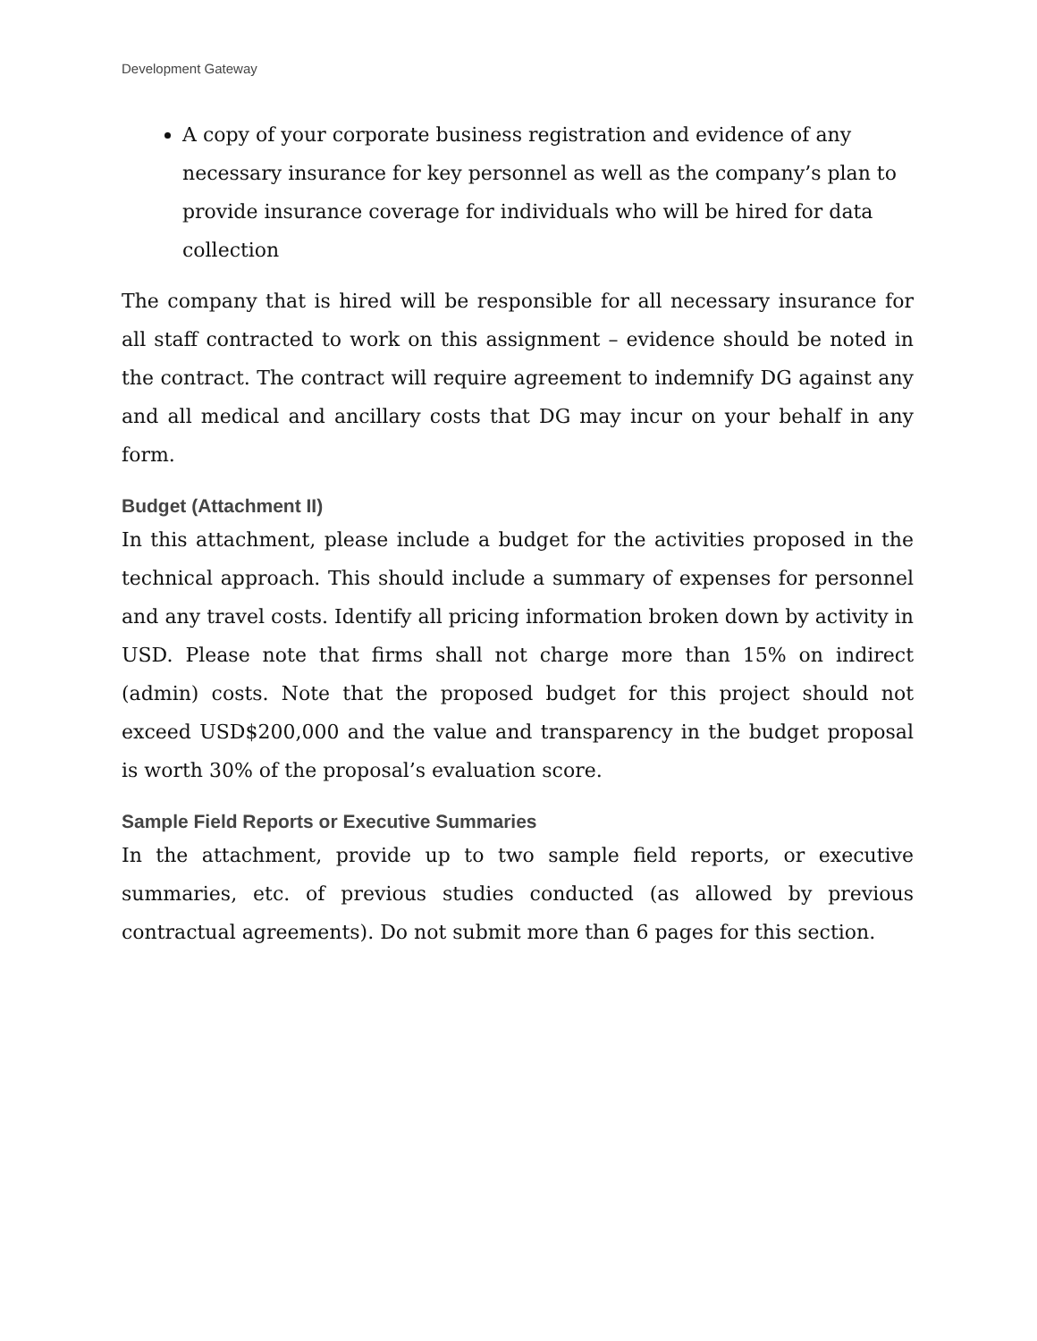Development Gateway
A copy of your corporate business registration and evidence of any necessary insurance for key personnel as well as the company’s plan to provide insurance coverage for individuals who will be hired for data collection
The company that is hired will be responsible for all necessary insurance for all staff contracted to work on this assignment – evidence should be noted in the contract. The contract will require agreement to indemnify DG against any and all medical and ancillary costs that DG may incur on your behalf in any form.
Budget (Attachment II)
In this attachment, please include a budget for the activities proposed in the technical approach. This should include a summary of expenses for personnel and any travel costs. Identify all pricing information broken down by activity in USD. Please note that firms shall not charge more than 15% on indirect (admin) costs. Note that the proposed budget for this project should not exceed USD$200,000 and the value and transparency in the budget proposal is worth 30% of the proposal’s evaluation score.
Sample Field Reports or Executive Summaries
In the attachment, provide up to two sample field reports, or executive summaries, etc. of previous studies conducted (as allowed by previous contractual agreements). Do not submit more than 6 pages for this section.